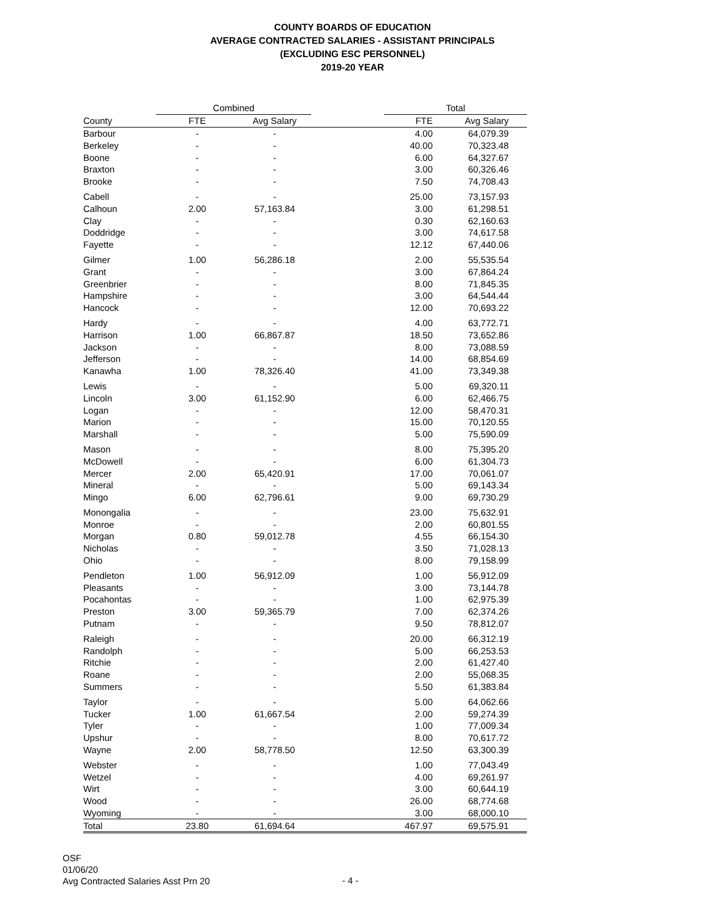COUNTY BOARDS OF EDUCATION
AVERAGE CONTRACTED SALARIES - ASSISTANT PRINCIPALS
(EXCLUDING ESC PERSONNEL)
2019-20 YEAR
| | Combined | | | Total | |
| --- | --- | --- | --- | --- | --- |
| County | FTE | Avg Salary | | FTE | Avg Salary |
| Barbour | - | - | | 4.00 | 64,079.39 |
| Berkeley | - | - | | 40.00 | 70,323.48 |
| Boone | - | - | | 6.00 | 64,327.67 |
| Braxton | - | - | | 3.00 | 60,326.46 |
| Brooke | - | - | | 7.50 | 74,708.43 |
| Cabell | - | - | | 25.00 | 73,157.93 |
| Calhoun | 2.00 | 57,163.84 | | 3.00 | 61,298.51 |
| Clay | - | - | | 0.30 | 62,160.63 |
| Doddridge | - | - | | 3.00 | 74,617.58 |
| Fayette | - | - | | 12.12 | 67,440.06 |
| Gilmer | 1.00 | 56,286.18 | | 2.00 | 55,535.54 |
| Grant | - | - | | 3.00 | 67,864.24 |
| Greenbrier | - | - | | 8.00 | 71,845.35 |
| Hampshire | - | - | | 3.00 | 64,544.44 |
| Hancock | - | - | | 12.00 | 70,693.22 |
| Hardy | - | - | | 4.00 | 63,772.71 |
| Harrison | 1.00 | 66,867.87 | | 18.50 | 73,652.86 |
| Jackson | - | - | | 8.00 | 73,088.59 |
| Jefferson | - | - | | 14.00 | 68,854.69 |
| Kanawha | 1.00 | 78,326.40 | | 41.00 | 73,349.38 |
| Lewis | - | - | | 5.00 | 69,320.11 |
| Lincoln | 3.00 | 61,152.90 | | 6.00 | 62,466.75 |
| Logan | - | - | | 12.00 | 58,470.31 |
| Marion | - | - | | 15.00 | 70,120.55 |
| Marshall | - | - | | 5.00 | 75,590.09 |
| Mason | - | - | | 8.00 | 75,395.20 |
| McDowell | - | - | | 6.00 | 61,304.73 |
| Mercer | 2.00 | 65,420.91 | | 17.00 | 70,061.07 |
| Mineral | - | - | | 5.00 | 69,143.34 |
| Mingo | 6.00 | 62,796.61 | | 9.00 | 69,730.29 |
| Monongalia | - | - | | 23.00 | 75,632.91 |
| Monroe | - | - | | 2.00 | 60,801.55 |
| Morgan | 0.80 | 59,012.78 | | 4.55 | 66,154.30 |
| Nicholas | - | - | | 3.50 | 71,028.13 |
| Ohio | - | - | | 8.00 | 79,158.99 |
| Pendleton | 1.00 | 56,912.09 | | 1.00 | 56,912.09 |
| Pleasants | - | - | | 3.00 | 73,144.78 |
| Pocahontas | - | - | | 1.00 | 62,975.39 |
| Preston | 3.00 | 59,365.79 | | 7.00 | 62,374.26 |
| Putnam | - | - | | 9.50 | 78,812.07 |
| Raleigh | - | - | | 20.00 | 66,312.19 |
| Randolph | - | - | | 5.00 | 66,253.53 |
| Ritchie | - | - | | 2.00 | 61,427.40 |
| Roane | - | - | | 2.00 | 55,068.35 |
| Summers | - | - | | 5.50 | 61,383.84 |
| Taylor | - | - | | 5.00 | 64,062.66 |
| Tucker | 1.00 | 61,667.54 | | 2.00 | 59,274.39 |
| Tyler | - | - | | 1.00 | 77,009.34 |
| Upshur | - | - | | 8.00 | 70,617.72 |
| Wayne | 2.00 | 58,778.50 | | 12.50 | 63,300.39 |
| Webster | - | - | | 1.00 | 77,043.49 |
| Wetzel | - | - | | 4.00 | 69,261.97 |
| Wirt | - | - | | 3.00 | 60,644.19 |
| Wood | - | - | | 26.00 | 68,774.68 |
| Wyoming | - | - | | 3.00 | 68,000.10 |
| Total | 23.80 | 61,694.64 | | 467.97 | 69,575.91 |
OSF
01/06/20
Avg Contracted Salaries Asst Prn 20
- 4 -